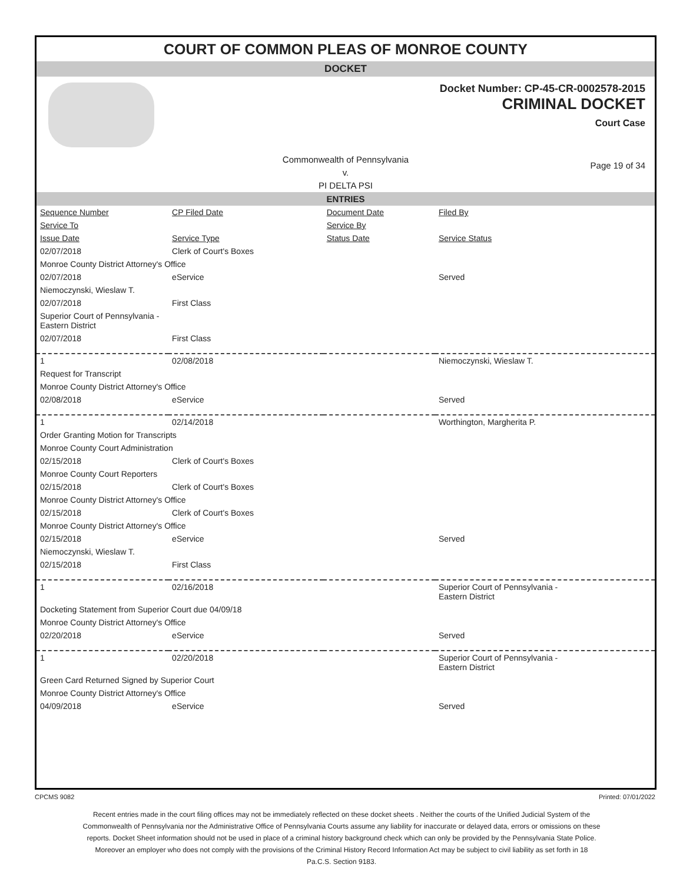COURT OF COMMON PLEAS OF MONROE COUNTY
DOCKET
Docket Number: CP-45-CR-0002578-2015
CRIMINAL DOCKET
Court Case
Commonwealth of Pennsylvania
v.
PI DELTA PSI
Page 19 of 34
ENTRIES
| Sequence Number | CP Filed Date | Document Date | Filed By |
| Service To | | Service By | |
| Issue Date | Service Type | Status Date | Service Status |
| 02/07/2018 | Clerk of Court's Boxes | | |
| Monroe County District Attorney's Office | | | |
| 02/07/2018 | eService | | Served |
| Niemoczynski, Wieslaw T. | | | |
| 02/07/2018 | First Class | | |
| Superior Court of Pennsylvania - Eastern District | | | |
| 02/07/2018 | First Class | | |
| 1 | 02/08/2018 | | Niemoczynski, Wieslaw T. |
| Request for Transcript | | | |
| Monroe County District Attorney's Office | | | |
| 02/08/2018 | eService | | Served |
| 1 | 02/14/2018 | | Worthington, Margherita P. |
| Order Granting Motion for Transcripts | | | |
| Monroe County Court Administration | | | |
| 02/15/2018 | Clerk of Court's Boxes | | |
| Monroe County Court Reporters | | | |
| 02/15/2018 | Clerk of Court's Boxes | | |
| Monroe County District Attorney's Office | | | |
| 02/15/2018 | Clerk of Court's Boxes | | |
| Monroe County District Attorney's Office | | | |
| 02/15/2018 | eService | | Served |
| Niemoczynski, Wieslaw T. | | | |
| 02/15/2018 | First Class | | |
| 1 | 02/16/2018 | | Superior Court of Pennsylvania - Eastern District |
| Docketing Statement from Superior Court due 04/09/18 | | | |
| Monroe County District Attorney's Office | | | |
| 02/20/2018 | eService | | Served |
| 1 | 02/20/2018 | | Superior Court of Pennsylvania - Eastern District |
| Green Card Returned Signed by Superior Court | | | |
| Monroe County District Attorney's Office | | | |
| 04/09/2018 | eService | | Served |
CPCMS 9082 Printed: 07/01/2022
Recent entries made in the court filing offices may not be immediately reflected on these docket sheets . Neither the courts of the Unified Judicial System of the Commonwealth of Pennsylvania nor the Administrative Office of Pennsylvania Courts assume any liability for inaccurate or delayed data, errors or omissions on these reports. Docket Sheet information should not be used in place of a criminal history background check which can only be provided by the Pennsylvania State Police. Moreover an employer who does not comply with the provisions of the Criminal History Record Information Act may be subject to civil liability as set forth in 18 Pa.C.S. Section 9183.